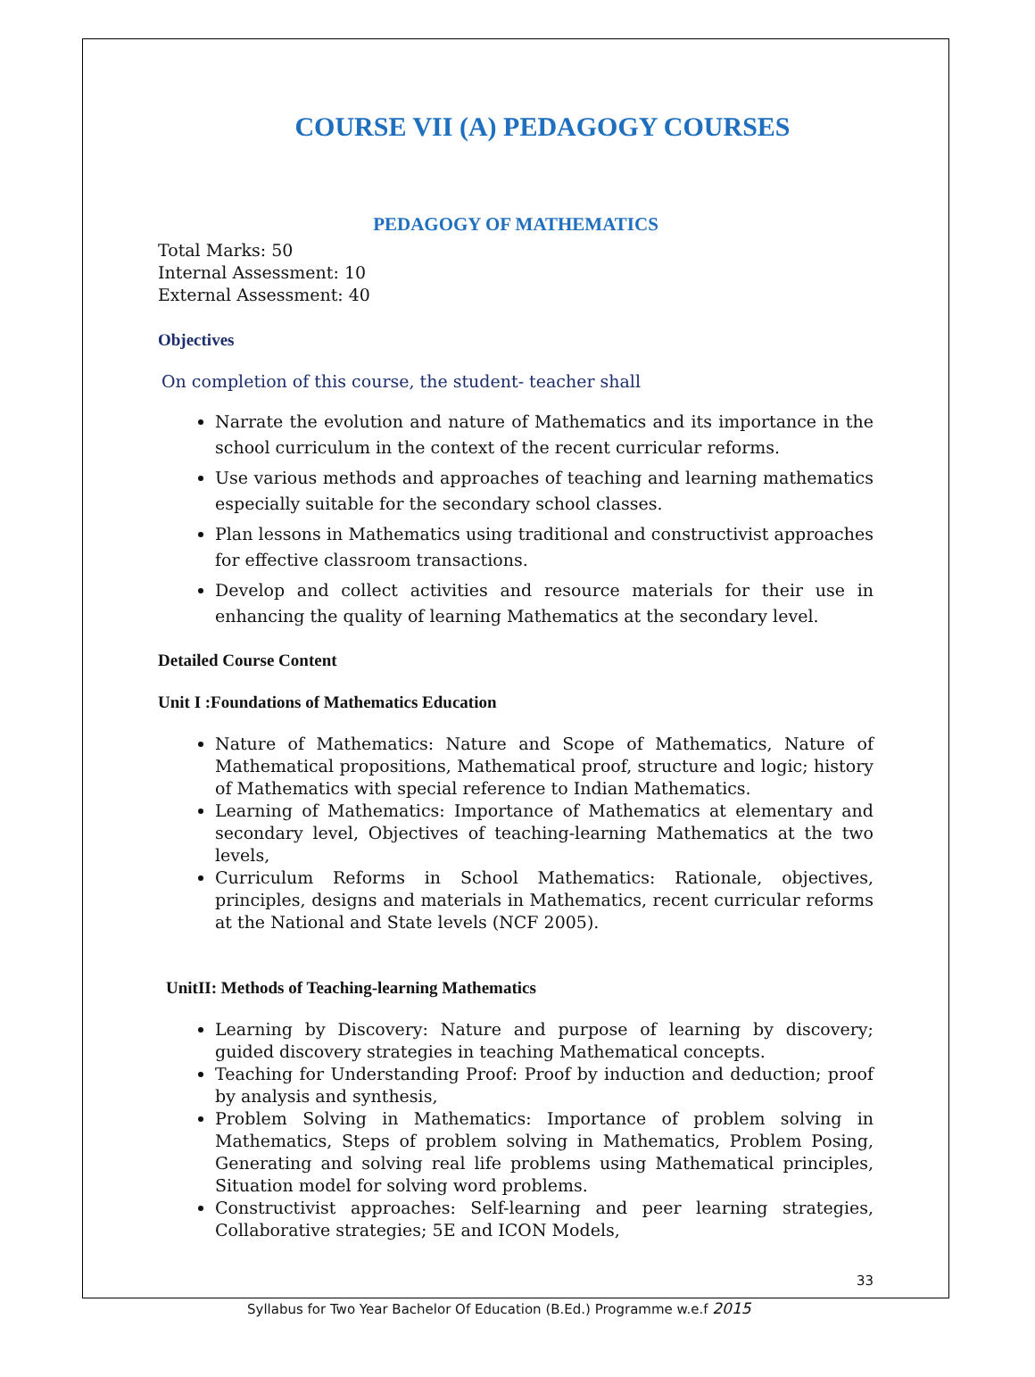COURSE VII (A) PEDAGOGY COURSES
PEDAGOGY OF MATHEMATICS
Total Marks: 50
Internal Assessment: 10
External Assessment: 40
Objectives
On completion of this course, the student- teacher shall
Narrate the evolution and nature of Mathematics and its importance in the school curriculum in the context of the recent curricular reforms.
Use various methods and approaches of teaching and learning mathematics especially suitable for the secondary school classes.
Plan lessons in Mathematics using traditional and constructivist approaches for effective classroom transactions.
Develop and collect activities and resource materials for their use in enhancing the quality of learning Mathematics at the secondary level.
Detailed Course Content
Unit I :Foundations of Mathematics Education
Nature of Mathematics: Nature and Scope of Mathematics, Nature of Mathematical propositions, Mathematical proof, structure and logic; history of Mathematics with special reference to Indian Mathematics.
Learning of Mathematics: Importance of Mathematics at elementary and secondary level, Objectives of teaching-learning Mathematics at the two levels,
Curriculum Reforms in School Mathematics: Rationale, objectives, principles, designs and materials in Mathematics, recent curricular reforms at the National and State levels (NCF 2005).
UnitII: Methods of Teaching-learning Mathematics
Learning by Discovery: Nature and purpose of learning by discovery; guided discovery strategies in teaching Mathematical concepts.
Teaching for Understanding Proof: Proof by induction and deduction; proof by analysis and synthesis,
Problem Solving in Mathematics: Importance of problem solving in Mathematics, Steps of problem solving in Mathematics, Problem Posing, Generating and solving real life problems using Mathematical principles, Situation model for solving word problems.
Constructivist approaches: Self-learning and peer learning strategies, Collaborative strategies; 5E and ICON Models,
33
Syllabus for Two Year Bachelor Of Education (B.Ed.) Programme w.e.f 2015